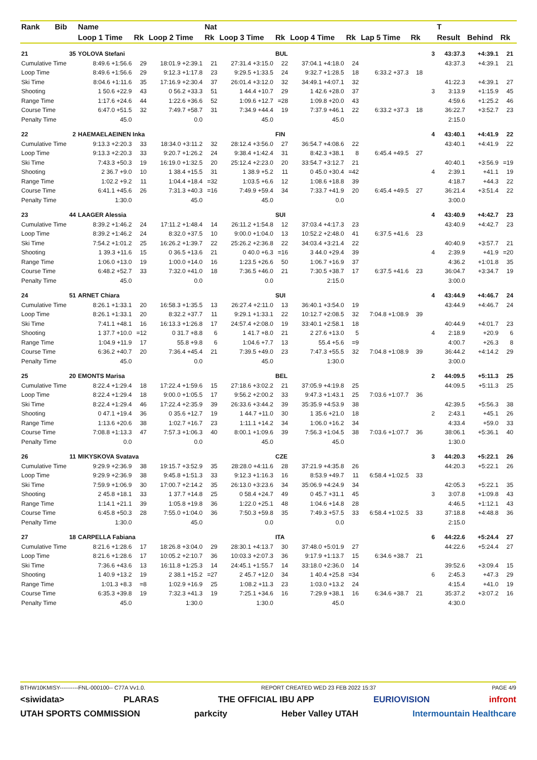| Rank | Bib | Name | | | Nat | | | | | | | | | | | | T | | | |
| --- | --- | --- | --- | --- | --- | --- | --- | --- | --- | --- | --- | --- | --- | --- | --- | --- | --- | --- | --- | --- |
| | | Loop 1 Time | Rk | Loop 2 Time | Rk | Loop 3 Time | Rk | Loop 4 Time | Rk | Lap 5 Time | Rk | | | | | | Result | Behind | Rk | |
| 21 | 35 | YOLOVA Stefani | | | | | BUL | | | | | 3 | | | | | 43:37.3 | +4:39.1 | 21 | |
| Cumulative Time | | 8:49.6 +1:56.6 | 29 | 18:01.9 +2:39.1 | 21 | 27:31.4 +3:15.0 | 22 | 37:04.1 +4:18.0 | 24 | | | | | | | | 43:37.3 | +4:39.1 | 21 | |
| Loop Time | | 8:49.6 +1:56.6 | 29 | 9:12.3 +1:17.8 | 23 | 9:29.5 +1:33.5 | 24 | 9:32.7 +1:28.5 | 18 | 6:33.2 +37.3 | 18 | | | | | | | | | |
| Ski Time | | 8:04.6 +1:11.6 | 35 | 17:16.9 +2:30.4 | 37 | 26:01.4 +3:12.0 | 32 | 34:49.1 +4:07.1 | 32 | | | | | | | | 41:22.3 | +4:39.1 | 27 | |
| Shooting | | 1 50.6 +22.9 | 43 | 0 56.2 +33.3 | 51 | 1 44.4 +10.7 | 29 | 1 42.6 +28.0 | 37 | | | 3 | | | | | 3:13.9 | +1:15.9 | 45 | |
| Range Time | | 1:17.6 +24.6 | 44 | 1:22.6 +36.6 | 52 | 1:09.6 +12.7 | =28 | 1:09.8 +20.0 | 43 | | | | | | | | 4:59.6 | +1:25.2 | 46 | |
| Course Time | | 6:47.0 +51.5 | 32 | 7:49.7 +58.7 | 31 | 7:34.9 +44.4 | 19 | 7:37.9 +46.1 | 22 | 6:33.2 +37.3 | 18 | | | | | | 36:22.7 | +3:52.7 | 23 | |
| Penalty Time | | 45.0 | | 0.0 | | 45.0 | | 45.0 | | | | | | | | | 2:15.0 | | | |
| 22 | 2 | HAEMAELAEINEN Inka | | | | | FIN | | | | | 4 | | | | | 43:40.1 | +4:41.9 | 22 | |
| Cumulative Time | | 9:13.3 +2:20.3 | 33 | 18:34.0 +3:11.2 | 32 | 28:12.4 +3:56.0 | 27 | 36:54.7 +4:08.6 | 22 | | | | | | | | 43:40.1 | +4:41.9 | 22 | |
| Loop Time | | 9:13.3 +2:20.3 | 33 | 9:20.7 +1:26.2 | 24 | 9:38.4 +1:42.4 | 31 | 8:42.3 +38.1 | 8 | 6:45.4 +49.5 | 27 | | | | | | | | | |
| Ski Time | | 7:43.3 +50.3 | 19 | 16:19.0 +1:32.5 | 20 | 25:12.4 +2:23.0 | 20 | 33:54.7 +3:12.7 | 21 | | | | | | | | 40:40.1 | +3:56.9 | =19 | |
| Shooting | | 2 36.7 +9.0 | 10 | 1 38.4 +15.5 | 31 | 1 38.9 +5.2 | 11 | 0 45.0 +30.4 | =42 | | | 4 | | | | | 2:39.1 | +41.1 | 19 | |
| Range Time | | 1:02.2 +9.2 | 11 | 1:04.4 +18.4 | =32 | 1:03.5 +6.6 | 12 | 1:08.6 +18.8 | 39 | | | | | | | | 4:18.7 | +44.3 | 22 | |
| Course Time | | 6:41.1 +45.6 | 26 | 7:31.3 +40.3 | =16 | 7:49.9 +59.4 | 34 | 7:33.7 +41.9 | 20 | 6:45.4 +49.5 | 27 | | | | | | 36:21.4 | +3:51.4 | 22 | |
| Penalty Time | | 1:30.0 | | 45.0 | | 45.0 | | 0.0 | | | | | | | | | 3:00.0 | | | |
| 23 | 44 | LAAGER Alessia | | | | | SUI | | | | | 4 | | | | | 43:40.9 | +4:42.7 | 23 | |
| Cumulative Time | | 8:39.2 +1:46.2 | 24 | 17:11.2 +1:48.4 | 14 | 26:11.2 +1:54.8 | 12 | 37:03.4 +4:17.3 | 23 | | | | | | | | 43:40.9 | +4:42.7 | 23 | |
| Loop Time | | 8:39.2 +1:46.2 | 24 | 8:32.0 +37.5 | 10 | 9:00.0 +1:04.0 | 13 | 10:52.2 +2:48.0 | 41 | 6:37.5 +41.6 | 23 | | | | | | | | | |
| Ski Time | | 7:54.2 +1:01.2 | 25 | 16:26.2 +1:39.7 | 22 | 25:26.2 +2:36.8 | 22 | 34:03.4 +3:21.4 | 22 | | | | | | | | 40:40.9 | +3:57.7 | 21 | |
| Shooting | | 1 39.3 +11.6 | 15 | 0 36.5 +13.6 | 21 | 0 40.0 +6.3 | =16 | 3 44.0 +29.4 | 39 | | | 4 | | | | | 2:39.9 | +41.9 | =20 | |
| Range Time | | 1:06.0 +13.0 | 19 | 1:00.0 +14.0 | 16 | 1:23.5 +26.6 | 50 | 1:06.7 +16.9 | 37 | | | | | | | | 4:36.2 | +1:01.8 | 35 | |
| Course Time | | 6:48.2 +52.7 | 33 | 7:32.0 +41.0 | 18 | 7:36.5 +46.0 | 21 | 7:30.5 +38.7 | 17 | 6:37.5 +41.6 | 23 | | | | | | 36:04.7 | +3:34.7 | 19 | |
| Penalty Time | | 45.0 | | 0.0 | | 0.0 | | 2:15.0 | | | | | | | | | 3:00.0 | | | |
| 24 | 51 | ARNET Chiara | | | | | SUI | | | | | 4 | | | | | 43:44.9 | +4:46.7 | 24 | |
| Cumulative Time | | 8:26.1 +1:33.1 | 20 | 16:58.3 +1:35.5 | 13 | 26:27.4 +2:11.0 | 13 | 36:40.1 +3:54.0 | 19 | | | | | | | | 43:44.9 | +4:46.7 | 24 | |
| Loop Time | | 8:26.1 +1:33.1 | 20 | 8:32.2 +37.7 | 11 | 9:29.1 +1:33.1 | 22 | 10:12.7 +2:08.5 | 32 | 7:04.8 +1:08.9 | 39 | | | | | | | | | |
| Ski Time | | 7:41.1 +48.1 | 16 | 16:13.3 +1:26.8 | 17 | 24:57.4 +2:08.0 | 19 | 33:40.1 +2:58.1 | 18 | | | | | | | | 40:44.9 | +4:01.7 | 23 | |
| Shooting | | 1 37.7 +10.0 | =12 | 0 31.7 +8.8 | 6 | 1 41.7 +8.0 | 21 | 2 27.6 +13.0 | 5 | | | 4 | | | | | 2:18.9 | +20.9 | 6 | |
| Range Time | | 1:04.9 +11.9 | 17 | 55.8 +9.8 | 6 | 1:04.6 +7.7 | 13 | 55.4 +5.6 | =9 | | | | | | | | 4:00.7 | +26.3 | 8 | |
| Course Time | | 6:36.2 +40.7 | 20 | 7:36.4 +45.4 | 21 | 7:39.5 +49.0 | 23 | 7:47.3 +55.5 | 32 | 7:04.8 +1:08.9 | 39 | | | | | | 36:44.2 | +4:14.2 | 29 | |
| Penalty Time | | 45.0 | | 0.0 | | 45.0 | | 1:30.0 | | | | | | | | | 3:00.0 | | | |
| 25 | 20 | EMONTS Marisa | | | | | BEL | | | | | 2 | | | | | 44:09.5 | +5:11.3 | 25 | |
| Cumulative Time | | 8:22.4 +1:29.4 | 18 | 17:22.4 +1:59.6 | 15 | 27:18.6 +3:02.2 | 21 | 37:05.9 +4:19.8 | 25 | | | | | | | | 44:09.5 | +5:11.3 | 25 | |
| Loop Time | | 8:22.4 +1:29.4 | 18 | 9:00.0 +1:05.5 | 17 | 9:56.2 +2:00.2 | 33 | 9:47.3 +1:43.1 | 25 | 7:03.6 +1:07.7 | 36 | | | | | | | | | |
| Ski Time | | 8:22.4 +1:29.4 | 46 | 17:22.4 +2:35.9 | 39 | 26:33.6 +3:44.2 | 39 | 35:35.9 +4:53.9 | 38 | | | | | | | | 42:39.5 | +5:56.3 | 38 | |
| Shooting | | 0 47.1 +19.4 | 36 | 0 35.6 +12.7 | 19 | 1 44.7 +11.0 | 30 | 1 35.6 +21.0 | 18 | | | 2 | | | | | 2:43.1 | +45.1 | 26 | |
| Range Time | | 1:13.6 +20.6 | 38 | 1:02.7 +16.7 | 23 | 1:11.1 +14.2 | 34 | 1:06.0 +16.2 | 34 | | | | | | | | 4:33.4 | +59.0 | 33 | |
| Course Time | | 7:08.8 +1:13.3 | 47 | 7:57.3 +1:06.3 | 40 | 8:00.1 +1:09.6 | 39 | 7:56.3 +1:04.5 | 38 | 7:03.6 +1:07.7 | 36 | | | | | | 38:06.1 | +5:36.1 | 40 | |
| Penalty Time | | 0.0 | | 0.0 | | 45.0 | | 45.0 | | | | | | | | | 1:30.0 | | | |
| 26 | 11 | MIKYSKOVA Svatava | | | | | CZE | | | | | 3 | | | | | 44:20.3 | +5:22.1 | 26 | |
| Cumulative Time | | 9:29.9 +2:36.9 | 38 | 19:15.7 +3:52.9 | 35 | 28:28.0 +4:11.6 | 28 | 37:21.9 +4:35.8 | 26 | | | | | | | | 44:20.3 | +5:22.1 | 26 | |
| Loop Time | | 9:29.9 +2:36.9 | 38 | 9:45.8 +1:51.3 | 33 | 9:12.3 +1:16.3 | 16 | 8:53.9 +49.7 | 11 | 6:58.4 +1:02.5 | 33 | | | | | | | | | |
| Ski Time | | 7:59.9 +1:06.9 | 30 | 17:00.7 +2:14.2 | 35 | 26:13.0 +3:23.6 | 34 | 35:06.9 +4:24.9 | 34 | | | | | | | | 42:05.3 | +5:22.1 | 35 | |
| Shooting | | 2 45.8 +18.1 | 33 | 1 37.7 +14.8 | 25 | 0 58.4 +24.7 | 49 | 0 45.7 +31.1 | 45 | | | 3 | | | | | 3:07.8 | +1:09.8 | 43 | |
| Range Time | | 1:14.1 +21.1 | 39 | 1:05.8 +19.8 | 36 | 1:22.0 +25.1 | 48 | 1:04.6 +14.8 | 28 | | | | | | | | 4:46.5 | +1:12.1 | 43 | |
| Course Time | | 6:45.8 +50.3 | 28 | 7:55.0 +1:04.0 | 36 | 7:50.3 +59.8 | 35 | 7:49.3 +57.5 | 33 | 6:58.4 +1:02.5 | 33 | | | | | | 37:18.8 | +4:48.8 | 36 | |
| Penalty Time | | 1:30.0 | | 45.0 | | 0.0 | | 0.0 | | | | | | | | | 2:15.0 | | | |
| 27 | 18 | CARPELLA Fabiana | | | | | ITA | | | | | 6 | | | | | 44:22.6 | +5:24.4 | 27 | |
| Cumulative Time | | 8:21.6 +1:28.6 | 17 | 18:26.8 +3:04.0 | 29 | 28:30.1 +4:13.7 | 30 | 37:48.0 +5:01.9 | 27 | | | | | | | | 44:22.6 | +5:24.4 | 27 | |
| Loop Time | | 8:21.6 +1:28.6 | 17 | 10:05.2 +2:10.7 | 36 | 10:03.3 +2:07.3 | 36 | 9:17.9 +1:13.7 | 15 | 6:34.6 +38.7 | 21 | | | | | | | | | |
| Ski Time | | 7:36.6 +43.6 | 13 | 16:11.8 +1:25.3 | 14 | 24:45.1 +1:55.7 | 14 | 33:18.0 +2:36.0 | 14 | | | | | | | | 39:52.6 | +3:09.4 | 15 | |
| Shooting | | 1 40.9 +13.2 | 19 | 2 38.1 +15.2 | =27 | 2 45.7 +12.0 | 34 | 1 40.4 +25.8 | =34 | | | 6 | | | | | 2:45.3 | +47.3 | 29 | |
| Range Time | | 1:01.3 +8.3 | =8 | 1:02.9 +16.9 | 25 | 1:08.2 +11.3 | 23 | 1:03.0 +13.2 | 24 | | | | | | | | 4:15.4 | +41.0 | 19 | |
| Course Time | | 6:35.3 +39.8 | 19 | 7:32.3 +41.3 | 19 | 7:25.1 +34.6 | 16 | 7:29.9 +38.1 | 16 | 6:34.6 +38.7 | 21 | | | | | | 35:37.2 | +3:07.2 | 16 | |
| Penalty Time | | 45.0 | | 1:30.0 | | 1:30.0 | | 45.0 | | | | | | | | | 4:30.0 | | | |
BTHW10KMISY----------FNL-000100-- C77A Vv1.0. REPORT CREATED WED 23 FEB 2022 15:37 PAGE 4/9
<siwidata> PLARAS THE OFFICIAL IBU APP EURIOVISION infront
UTAH SPORTS COMMISSION parkcity Heber Valley UTAH Intermountain Healthcare